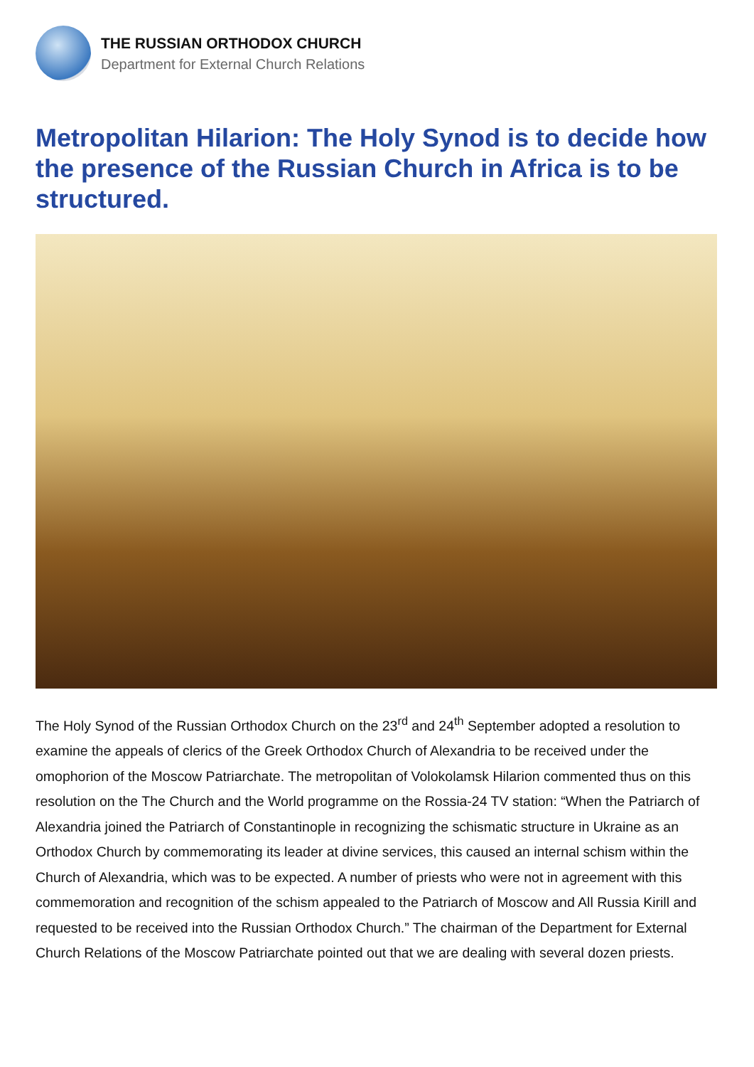THE RUSSIAN ORTHODOX CHURCH
Department for External Church Relations
Metropolitan Hilarion: The Holy Synod is to decide how the presence of the Russian Church in Africa is to be structured.
The Holy Synod of the Russian Orthodox Church on the 23<sup>rd</sup> and 24<sup>th</sup> September adopted a resolution to examine the appeals of clerics of the Greek Orthodox Church of Alexandria to be received under the omophorion of the Moscow Patriarchate. The metropolitan of Volokolamsk Hilarion commented thus on this resolution on the The Church and the World programme on the Rossia-24 TV station: “When the Patriarch of Alexandria joined the Patriarch of Constantinople in recognizing the schismatic structure in Ukraine as an Orthodox Church by commemorating its leader at divine services, this caused an internal schism within the Church of Alexandria, which was to be expected. A number of priests who were not in agreement with this commemoration and recognition of the schism appealed to the Patriarch of Moscow and All Russia Kirill and requested to be received into the Russian Orthodox Church.” The chairman of the Department for External Church Relations of the Moscow Patriarchate pointed out that we are dealing with several dozen priests.